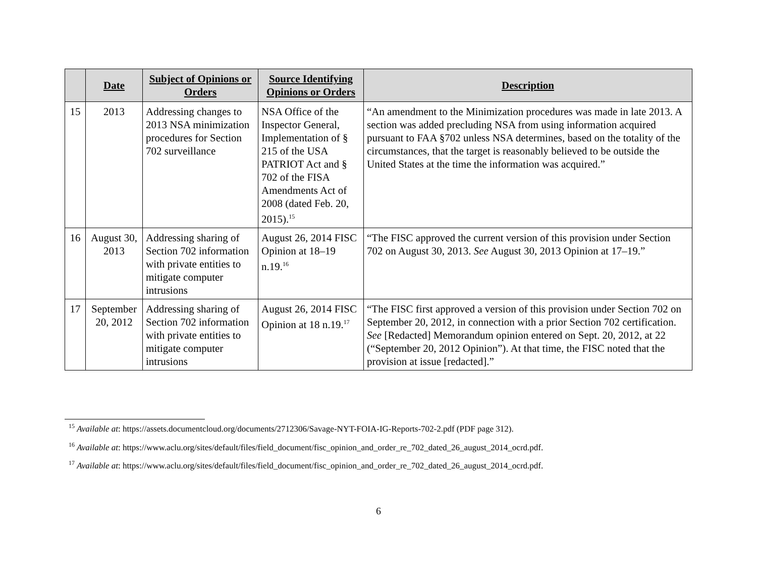| | Date | Subject of Opinions or Orders | Source Identifying Opinions or Orders | Description |
| --- | --- | --- | --- | --- |
| 15 | 2013 | Addressing changes to 2013 NSA minimization procedures for Section 702 surveillance | NSA Office of the Inspector General, Implementation of § 215 of the USA PATRIOT Act and § 702 of the FISA Amendments Act of 2008 (dated Feb. 20, 2015).<sup>15</sup> | “An amendment to the Minimization procedures was made in late 2013. A section was added precluding NSA from using information acquired pursuant to FAA §702 unless NSA determines, based on the totality of the circumstances, that the target is reasonably believed to be outside the United States at the time the information was acquired.” |
| 16 | August 30, 2013 | Addressing sharing of Section 702 information with private entities to mitigate computer intrusions | August 26, 2014 FISC Opinion at 18–19 n.19.<sup>16</sup> | “The FISC approved the current version of this provision under Section 702 on August 30, 2013. See August 30, 2013 Opinion at 17–19.” |
| 17 | September 20, 2012 | Addressing sharing of Section 702 information with private entities to mitigate computer intrusions | August 26, 2014 FISC Opinion at 18 n.19.<sup>17</sup> | “The FISC first approved a version of this provision under Section 702 on September 20, 2012, in connection with a prior Section 702 certification. See [Redacted] Memorandum opinion entered on Sept. 20, 2012, at 22 (“September 20, 2012 Opinion”). At that time, the FISC noted that the provision at issue [redacted].” |
<sup>15</sup> Available at: https://assets.documentcloud.org/documents/2712306/Savage-NYT-FOIA-IG-Reports-702-2.pdf (PDF page 312).
<sup>16</sup> Available at: https://www.aclu.org/sites/default/files/field_document/fisc_opinion_and_order_re_702_dated_26_august_2014_ocrd.pdf.
<sup>17</sup> Available at: https://www.aclu.org/sites/default/files/field_document/fisc_opinion_and_order_re_702_dated_26_august_2014_ocrd.pdf.
6